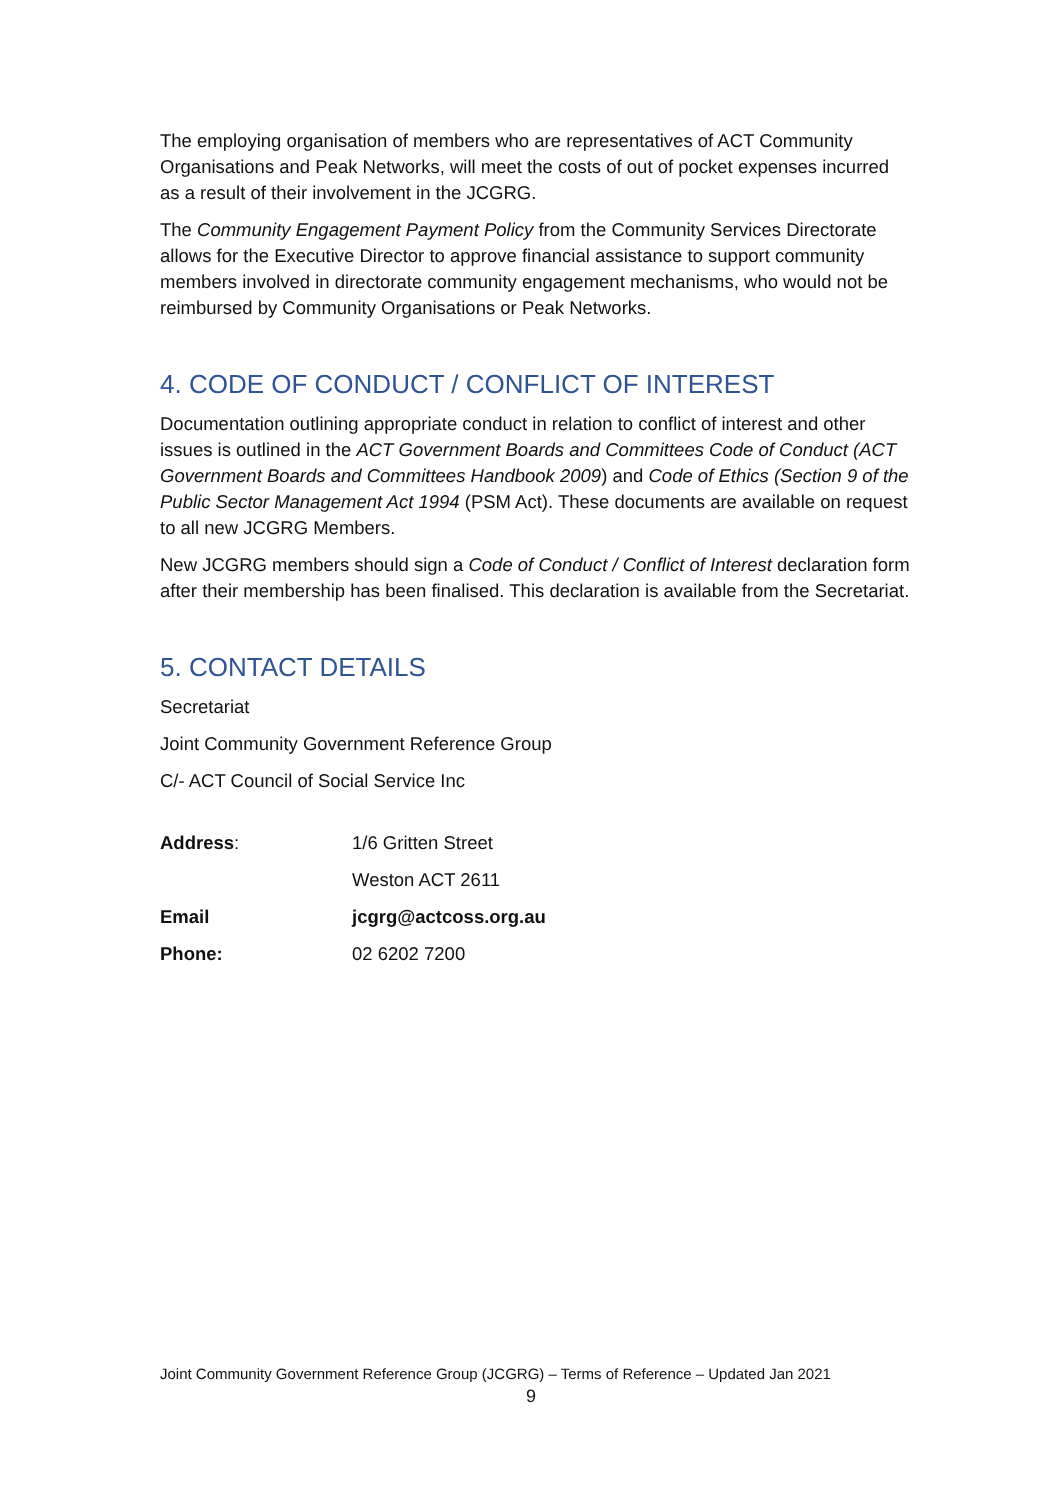The employing organisation of members who are representatives of ACT Community Organisations and Peak Networks, will meet the costs of out of pocket expenses incurred as a result of their involvement in the JCGRG.
The Community Engagement Payment Policy from the Community Services Directorate allows for the Executive Director to approve financial assistance to support community members involved in directorate community engagement mechanisms, who would not be reimbursed by Community Organisations or Peak Networks.
4. CODE OF CONDUCT / CONFLICT OF INTEREST
Documentation outlining appropriate conduct in relation to conflict of interest and other issues is outlined in the ACT Government Boards and Committees Code of Conduct (ACT Government Boards and Committees Handbook 2009) and Code of Ethics (Section 9 of the Public Sector Management Act 1994 (PSM Act). These documents are available on request to all new JCGRG Members.
New JCGRG members should sign a Code of Conduct / Conflict of Interest declaration form after their membership has been finalised. This declaration is available from the Secretariat.
5. CONTACT DETAILS
Secretariat
Joint Community Government Reference Group
C/- ACT Council of Social Service Inc
| Address : | 1/6 Gritten Street |
| | Weston ACT 2611 |
| Email | jcgrg@actcoss.org.au |
| Phone: | 02 6202 7200 |
Joint Community Government Reference Group (JCGRG) – Terms of Reference – Updated Jan 2021
9